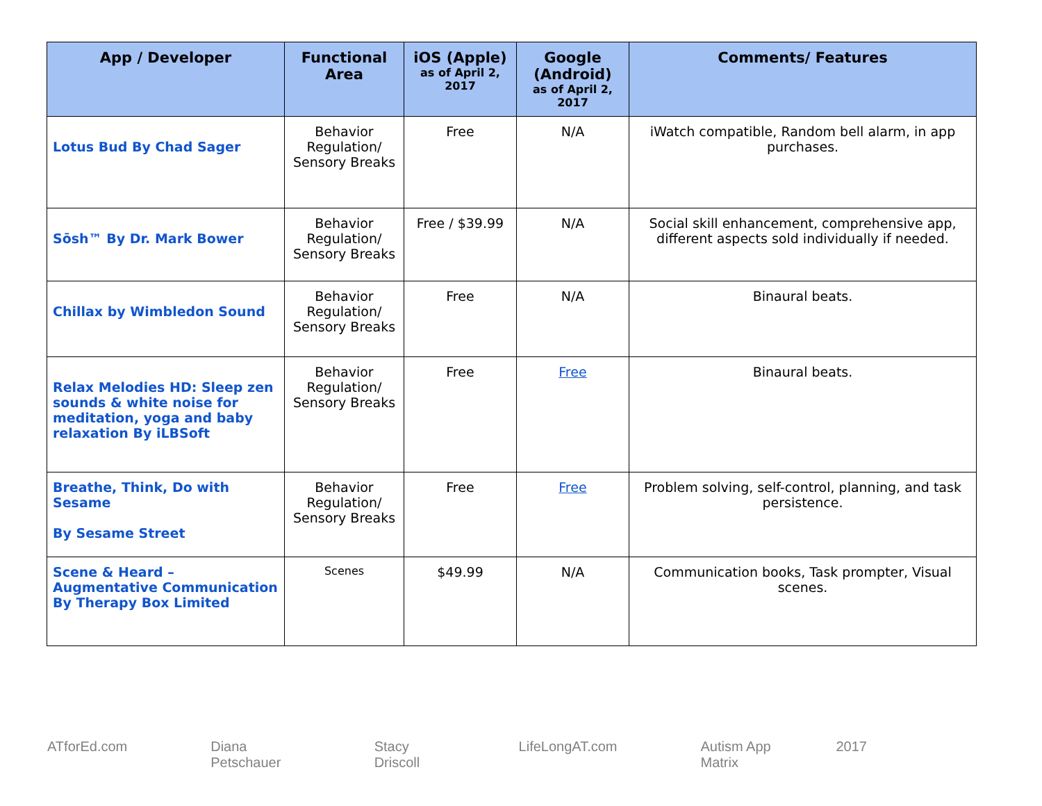| App / Developer | Functional Area | iOS (Apple) as of April 2, 2017 | Google (Android) as of April 2, 2017 | Comments/ Features |
| --- | --- | --- | --- | --- |
| Lotus Bud By Chad Sager | Behavior Regulation/ Sensory Breaks | Free | N/A | iWatch compatible, Random bell alarm, in app purchases. |
| Sōsh™ By Dr. Mark Bower | Behavior Regulation/ Sensory Breaks | Free / $39.99 | N/A | Social skill enhancement, comprehensive app, different aspects sold individually if needed. |
| Chillax by Wimbledon Sound | Behavior Regulation/ Sensory Breaks | Free | N/A | Binaural beats. |
| Relax Melodies HD: Sleep zen sounds & white noise for meditation, yoga and baby relaxation By iLBSoft | Behavior Regulation/ Sensory Breaks | Free | Free | Binaural beats. |
| Breathe, Think, Do with Sesame By Sesame Street | Behavior Regulation/ Sensory Breaks | Free | Free | Problem solving, self-control, planning, and task persistence. |
| Scene & Heard – Augmentative Communication By Therapy Box Limited | Scenes | $49.99 | N/A | Communication books, Task prompter, Visual scenes. |
ATforEd.com Diana Petschauer Stacy Driscoll LifeLongAT.com Autism App Matrix 2017